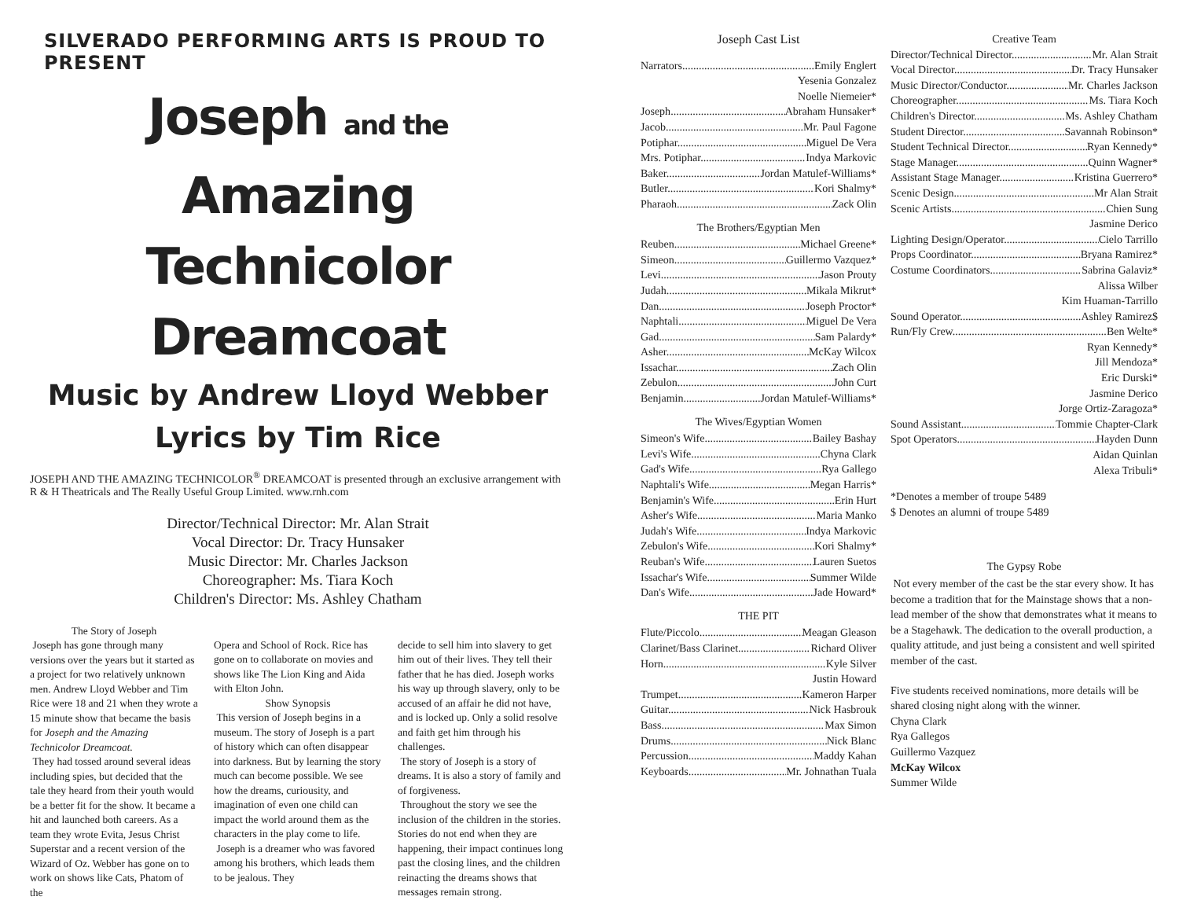SILVERADO PERFORMING ARTS IS PROUD TO PRESENT
Joseph and the Amazing
Technicolor Dreamcoat
Music by Andrew Lloyd Webber
Lyrics by Tim Rice
JOSEPH AND THE AMAZING TECHNICOLOR<sup>®</sup> DREAMCOAT is presented through an exclusive arrangement with R & H Theatricals and The Really Useful Group Limited. www.rnh.com
Director/Technical Director: Mr. Alan Strait
Vocal Director: Dr. Tracy Hunsaker
Music Director: Mr. Charles Jackson
Choreographer: Ms. Tiara Koch
Children's Director: Ms. Ashley Chatham
The Story of Joseph
Joseph has gone through many versions over the years but it started as a project for two relatively unknown men. Andrew Lloyd Webber and Tim Rice were 18 and 21 when they wrote a 15 minute show that became the basis for Joseph and the Amazing Technicolor Dreamcoat.
They had tossed around several ideas including spies, but decided that the tale they heard from their youth would be a better fit for the show. It became a hit and launched both careers. As a team they wrote Evita, Jesus Christ Superstar and a recent version of the Wizard of Oz. Webber has gone on to work on shows like Cats, Phatom of the
Opera and School of Rock. Rice has gone on to collaborate on movies and shows like The Lion King and Aida with Elton John.
Show Synopsis
This version of Joseph begins in a museum. The story of Joseph is a part of history which can often disappear into darkness. But by learning the story much can become possible. We see how the dreams, curiousity, and imagination of even one child can impact the world around them as the characters in the play come to life.
Joseph is a dreamer who was favored among his brothers, which leads them to be jealous. They
decide to sell him into slavery to get him out of their lives. They tell their father that he has died. Joseph works his way up through slavery, only to be accused of an affair he did not have, and is locked up. Only a solid resolve and faith get him through his challenges.
The story of Joseph is a story of dreams. It is also a story of family and of forgiveness.
Throughout the story we see the inclusion of the children in the stories. Stories do not end when they are happening, their impact continues long past the closing lines, and the children reinacting the dreams shows that messages remain strong.
Joseph Cast List
Narrators Emily Englert
Yesenia Gonzalez
Noelle Niemeier*
Joseph Abraham Hunsaker*
Jacob Mr. Paul Fagone
Potiphar Miguel De Vera
Mrs. Potiphar Indya Markovic
Baker Jordan Matulef-Williams*
Butler Kori Shalmy*
Pharaoh Zack Olin
The Brothers/Egyptian Men
Reuben Michael Greene*
Simeon Guillermo Vazquez*
Levi Jason Prouty
Judah Mikala Mikrut*
Dan Joseph Proctor*
Naphtali Miguel De Vera
Gad Sam Palardy*
Asher McKay Wilcox
Issachar Zach Olin
Zebulon John Curt
Benjamin Jordan Matulef-Williams*
The Wives/Egyptian Women
Simeon's Wife Bailey Bashay
Levi's Wife Chyna Clark
Gad's Wife Rya Gallego
Naphtali's Wife Megan Harris*
Benjamin's Wife Erin Hurt
Asher's Wife Maria Manko
Judah's Wife Indya Markovic
Zebulon's Wife Kori Shalmy*
Reuban's Wife Lauren Suetos
Issachar's Wife Summer Wilde
Dan's Wife Jade Howard*
THE PIT
Flute/Piccolo Meagan Gleason
Clarinet/Bass Clarinet Richard Oliver
Horn Kyle Silver
Justin Howard
Trumpet Kameron Harper
Guitar Nick Hasbrouk
Bass Max Simon
Drums Nick Blanc
Percussion Maddy Kahan
Keyboards Mr. Johnathan Tuala
Creative Team
Director/Technical Director Mr. Alan Strait
Vocal Director Dr. Tracy Hunsaker
Music Director/Conductor Mr. Charles Jackson
Choreographer Ms. Tiara Koch
Children's Director Ms. Ashley Chatham
Student Director Savannah Robinson*
Student Technical Director Ryan Kennedy*
Stage Manager Quinn Wagner*
Assistant Stage Manager Kristina Guerrero*
Scenic Design Mr Alan Strait
Scenic Artists Chien Sung
Jasmine Derico
Lighting Design/Operator Cielo Tarrillo
Props Coordinator Bryana Ramirez*
Costume Coordinators Sabrina Galaviz*
Alissa Wilber
Kim Huaman-Tarrillo
Sound Operator Ashley Ramirez$
Run/Fly Crew Ben Welte*
Ryan Kennedy*
Jill Mendoza*
Eric Durski*
Jasmine Derico
Jorge Ortiz-Zaragoza*
Sound Assistant Tommie Chapter-Clark
Spot Operators Hayden Dunn
Aidan Quinlan
Alexa Tribuli*
*Denotes a member of troupe 5489
$ Denotes an alumni of troupe 5489
The Gypsy Robe
Not every member of the cast be the star every show. It has become a tradition that for the Mainstage shows that a non-lead member of the show that demonstrates what it means to be a Stagehawk. The dedication to the overall production, a quality attitude, and just being a consistent and well spirited member of the cast.
Five students received nominations, more details will be shared closing night along with the winner.
Chyna Clark
Rya Gallegos
Guillermo Vazquez
McKay Wilcox
Summer Wilde